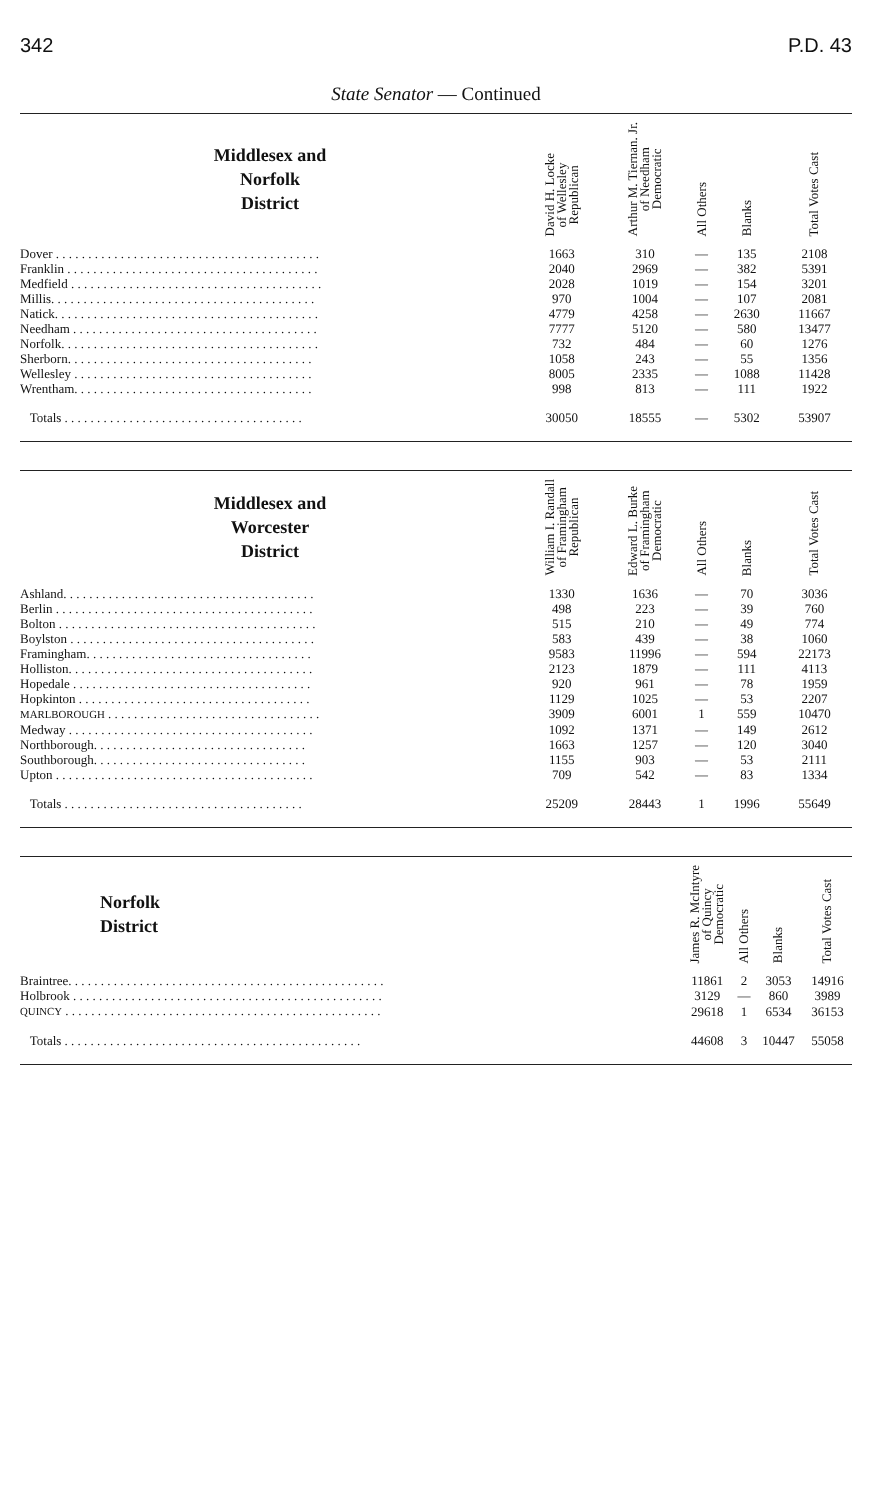342 P.D. 43
State Senator — Continued
| Middlesex and Norfolk District | David H. Locke of Wellesley Republican | Arthur M. Tiernan. Jr. of Needham Democratic | All Others | Blanks | Total Votes Cast |
| --- | --- | --- | --- | --- | --- |
| Dover . . . . . . . . . . . . . . . . . . . . . . . . . . . . . . . . . . . . . . . . . | 1663 | 310 | — | 135 | 2108 |
| Franklin . . . . . . . . . . . . . . . . . . . . . . . . . . . . . . . . . . . . . . . | 2040 | 2969 | — | 382 | 5391 |
| Medfield . . . . . . . . . . . . . . . . . . . . . . . . . . . . . . . . . . . . . . . | 2028 | 1019 | — | 154 | 3201 |
| Millis. . . . . . . . . . . . . . . . . . . . . . . . . . . . . . . . . . . . . . . . . | 970 | 1004 | — | 107 | 2081 |
| Natick. . . . . . . . . . . . . . . . . . . . . . . . . . . . . . . . . . . . . . . . . | 4779 | 4258 | — | 2630 | 11667 |
| Needham . . . . . . . . . . . . . . . . . . . . . . . . . . . . . . . . . . . . . . | 7777 | 5120 | — | 580 | 13477 |
| Norfolk. . . . . . . . . . . . . . . . . . . . . . . . . . . . . . . . . . . . . . . . | 732 | 484 | — | 60 | 1276 |
| Sherborn. . . . . . . . . . . . . . . . . . . . . . . . . . . . . . . . . . . . . . | 1058 | 243 | — | 55 | 1356 |
| Wellesley . . . . . . . . . . . . . . . . . . . . . . . . . . . . . . . . . . . . . | 8005 | 2335 | — | 1088 | 11428 |
| Wrentham. . . . . . . . . . . . . . . . . . . . . . . . . . . . . . . . . . . . . | 998 | 813 | — | 111 | 1922 |
| Totals . . . . . . . . . . . . . . . . . . . . . . . . . . . . . . . . . . . . . | 30050 | 18555 | — | 5302 | 53907 |
| Middlesex and Worcester District | William I. Randall of Framingham Republican | Edward L. Burke of Framingham Democratic | All Others | Blanks | Total Votes Cast |
| --- | --- | --- | --- | --- | --- |
| Ashland. . . . . . . . . . . . . . . . . . . . . . . . . . . . . . . . . . . . . . . | 1330 | 1636 | — | 70 | 3036 |
| Berlin . . . . . . . . . . . . . . . . . . . . . . . . . . . . . . . . . . . . . . . . | 498 | 223 | — | 39 | 760 |
| Bolton . . . . . . . . . . . . . . . . . . . . . . . . . . . . . . . . . . . . . . . . | 515 | 210 | — | 49 | 774 |
| Boylston . . . . . . . . . . . . . . . . . . . . . . . . . . . . . . . . . . . . . . | 583 | 439 | — | 38 | 1060 |
| Framingham. . . . . . . . . . . . . . . . . . . . . . . . . . . . . . . . . . . | 9583 | 11996 | — | 594 | 22173 |
| Holliston. . . . . . . . . . . . . . . . . . . . . . . . . . . . . . . . . . . . . . | 2123 | 1879 | — | 111 | 4113 |
| Hopedale . . . . . . . . . . . . . . . . . . . . . . . . . . . . . . . . . . . . . | 920 | 961 | — | 78 | 1959 |
| Hopkinton . . . . . . . . . . . . . . . . . . . . . . . . . . . . . . . . . . . . | 1129 | 1025 | — | 53 | 2207 |
| MARLBOROUGH . . . . . . . . . . . . . . . . . . . . . . . . . . . . . . . . . | 3909 | 6001 | 1 | 559 | 10470 |
| Medway . . . . . . . . . . . . . . . . . . . . . . . . . . . . . . . . . . . . . . | 1092 | 1371 | — | 149 | 2612 |
| Northborough. . . . . . . . . . . . . . . . . . . . . . . . . . . . . . . . . | 1663 | 1257 | — | 120 | 3040 |
| Southborough. . . . . . . . . . . . . . . . . . . . . . . . . . . . . . . . . | 1155 | 903 | — | 53 | 2111 |
| Upton . . . . . . . . . . . . . . . . . . . . . . . . . . . . . . . . . . . . . . . . | 709 | 542 | — | 83 | 1334 |
| Totals . . . . . . . . . . . . . . . . . . . . . . . . . . . . . . . . . . . . . | 25209 | 28443 | 1 | 1996 | 55649 |
| Norfolk District | James R. McIntyre of Quincy Democratic | All Others | Blanks | Total Votes Cast |
| --- | --- | --- | --- | --- |
| Braintree. . . . . . . . . . . . . . . . . . . . . . . . . . . . . . . . . . . . . . . . . . . . . . . . . | 11861 | 2 | 3053 | 14916 |
| Holbrook . . . . . . . . . . . . . . . . . . . . . . . . . . . . . . . . . . . . . . . . . . . . . . . . | 3129 | — | 860 | 3989 |
| QUINCY . . . . . . . . . . . . . . . . . . . . . . . . . . . . . . . . . . . . . . . . . . . . . . . . . | 29618 | 1 | 6534 | 36153 |
| Totals . . . . . . . . . . . . . . . . . . . . . . . . . . . . . . . . . . . . . . . . . . . . . . | 44608 | 3 | 10447 | 55058 |